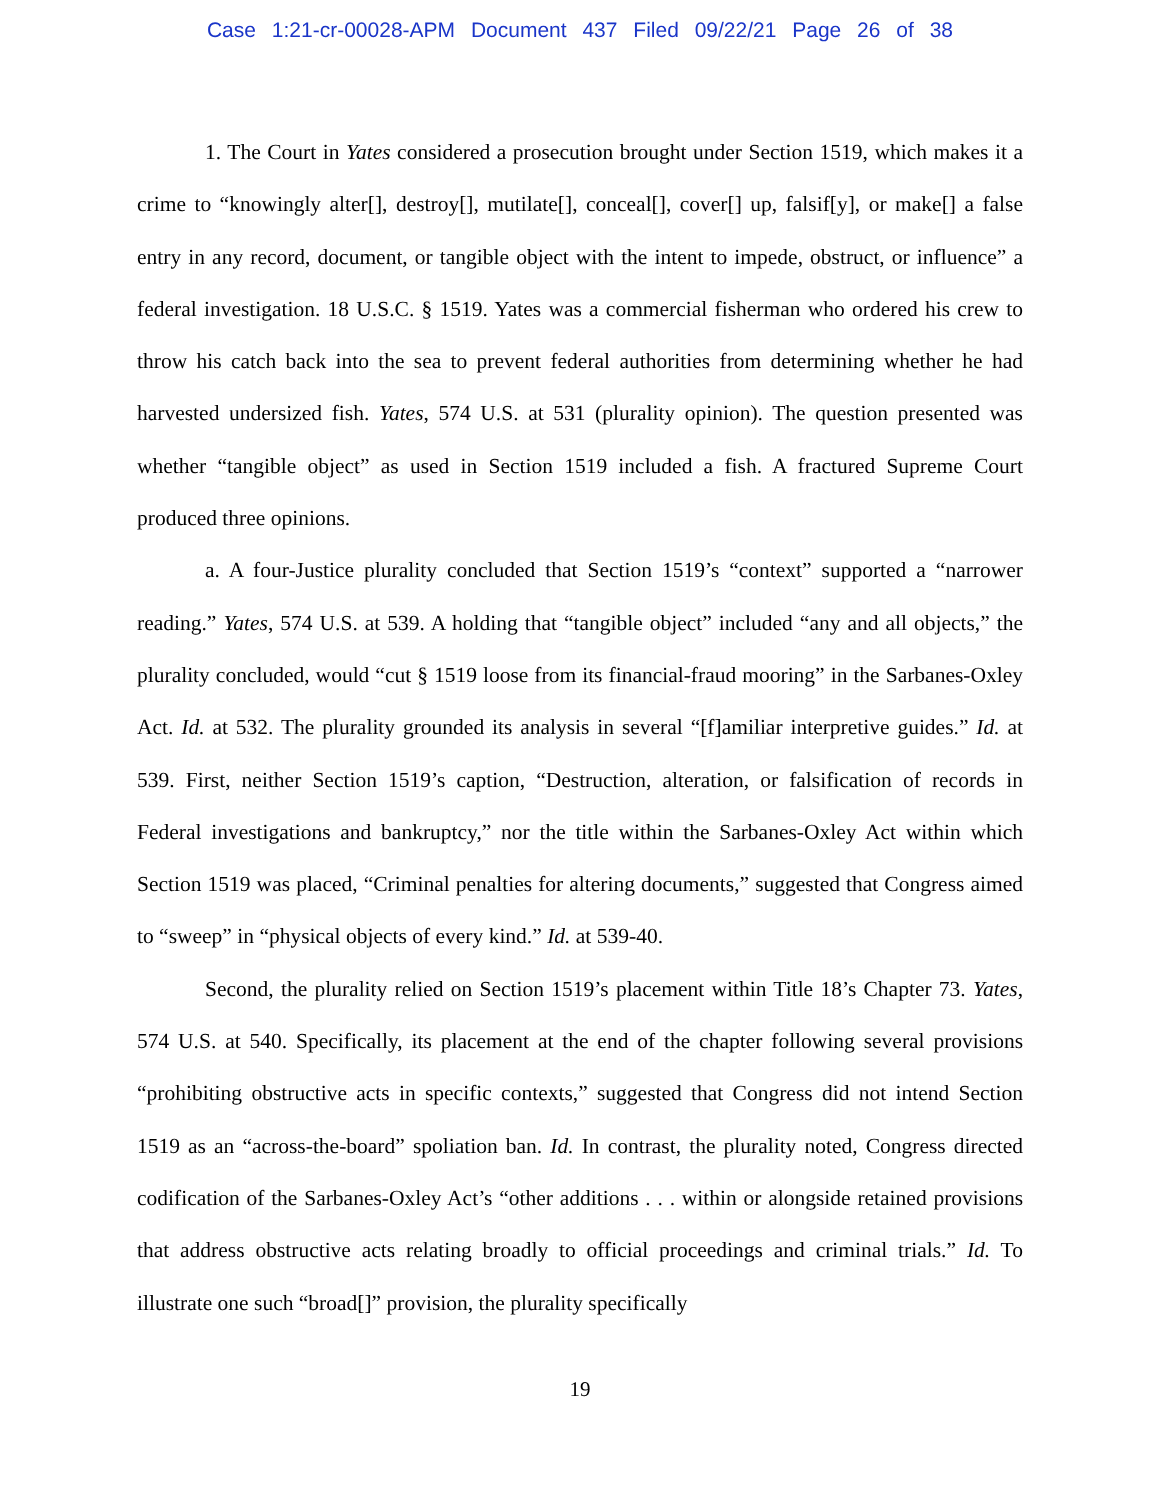Case 1:21-cr-00028-APM Document 437 Filed 09/22/21 Page 26 of 38
1. The Court in Yates considered a prosecution brought under Section 1519, which makes it a crime to “knowingly alter[], destroy[], mutilate[], conceal[], cover[] up, falsif[y], or make[] a false entry in any record, document, or tangible object with the intent to impede, obstruct, or influence” a federal investigation. 18 U.S.C. § 1519. Yates was a commercial fisherman who ordered his crew to throw his catch back into the sea to prevent federal authorities from determining whether he had harvested undersized fish. Yates, 574 U.S. at 531 (plurality opinion). The question presented was whether “tangible object” as used in Section 1519 included a fish. A fractured Supreme Court produced three opinions.
a. A four-Justice plurality concluded that Section 1519’s “context” supported a “narrower reading.” Yates, 574 U.S. at 539. A holding that “tangible object” included “any and all objects,” the plurality concluded, would “cut § 1519 loose from its financial-fraud mooring” in the Sarbanes-Oxley Act. Id. at 532. The plurality grounded its analysis in several “[f]amiliar interpretive guides.” Id. at 539. First, neither Section 1519’s caption, “Destruction, alteration, or falsification of records in Federal investigations and bankruptcy,” nor the title within the Sarbanes-Oxley Act within which Section 1519 was placed, “Criminal penalties for altering documents,” suggested that Congress aimed to “sweep” in “physical objects of every kind.” Id. at 539-40.
Second, the plurality relied on Section 1519’s placement within Title 18’s Chapter 73. Yates, 574 U.S. at 540. Specifically, its placement at the end of the chapter following several provisions “prohibiting obstructive acts in specific contexts,” suggested that Congress did not intend Section 1519 as an “across-the-board” spoliation ban. Id. In contrast, the plurality noted, Congress directed codification of the Sarbanes-Oxley Act’s “other additions . . . within or alongside retained provisions that address obstructive acts relating broadly to official proceedings and criminal trials.” Id. To illustrate one such “broad[]” provision, the plurality specifically
19